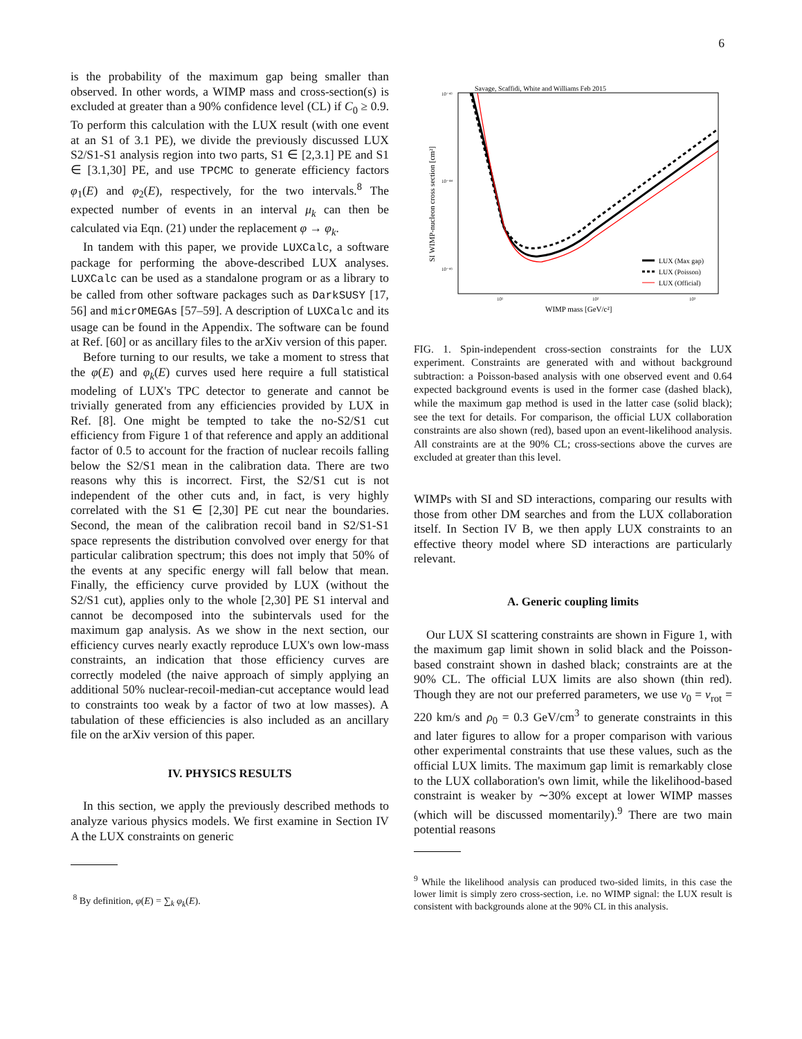6
is the probability of the maximum gap being smaller than observed. In other words, a WIMP mass and cross-section(s) is excluded at greater than a 90% confidence level (CL) if C<sub>0</sub> ≥ 0.9. To perform this calculation with the LUX result (with one event at an S1 of 3.1 PE), we divide the previously discussed LUX S2/S1-S1 analysis region into two parts, S1 ∈ [2,3.1] PE and S1 ∈ [3.1,30] PE, and use TPCMC to generate efficiency factors φ<sub>1</sub>(E) and φ<sub>2</sub>(E), respectively, for the two intervals.<sup>8</sup> The expected number of events in an interval μ<sub>k</sub> can then be calculated via Eqn. (21) under the replacement φ → φ<sub>k</sub>.
In tandem with this paper, we provide LUXCalc, a software package for performing the above-described LUX analyses. LUXCalc can be used as a standalone program or as a library to be called from other software packages such as DarkSUSY [17, 56] and micrOMEGAs [57–59]. A description of LUXCalc and its usage can be found in the Appendix. The software can be found at Ref. [60] or as ancillary files to the arXiv version of this paper.
Before turning to our results, we take a moment to stress that the φ(E) and φ<sub>k</sub>(E) curves used here require a full statistical modeling of LUX's TPC detector to generate and cannot be trivially generated from any efficiencies provided by LUX in Ref. [8]. One might be tempted to take the no-S2/S1 cut efficiency from Figure 1 of that reference and apply an additional factor of 0.5 to account for the fraction of nuclear recoils falling below the S2/S1 mean in the calibration data. There are two reasons why this is incorrect. First, the S2/S1 cut is not independent of the other cuts and, in fact, is very highly correlated with the S1 ∈ [2,30] PE cut near the boundaries. Second, the mean of the calibration recoil band in S2/S1-S1 space represents the distribution convolved over energy for that particular calibration spectrum; this does not imply that 50% of the events at any specific energy will fall below that mean. Finally, the efficiency curve provided by LUX (without the S2/S1 cut), applies only to the whole [2,30] PE S1 interval and cannot be decomposed into the subintervals used for the maximum gap analysis. As we show in the next section, our efficiency curves nearly exactly reproduce LUX's own low-mass constraints, an indication that those efficiency curves are correctly modeled (the naive approach of simply applying an additional 50% nuclear-recoil-median-cut acceptance would lead to constraints too weak by a factor of two at low masses). A tabulation of these efficiencies is also included as an ancillary file on the arXiv version of this paper.
IV. PHYSICS RESULTS
In this section, we apply the previously described methods to analyze various physics models. We first examine in Section IV A the LUX constraints on generic
<sup>8</sup> By definition, φ(E) = ∑<sub>k</sub> φ<sub>k</sub>(E).
Savage, Scaffidi, White and Williams Feb 2015
10⁻⁴³
10⁻⁴⁴
10⁻⁴⁵
10¹
10²
10³
WIMP mass [GeV/c²]
SI WIMP-nucleon cross section [cm²]
LUX (Max gap)
LUX (Poisson)
LUX (Official)
FIG. 1. Spin-independent cross-section constraints for the LUX experiment. Constraints are generated with and without background subtraction: a Poisson-based analysis with one observed event and 0.64 expected background events is used in the former case (dashed black), while the maximum gap method is used in the latter case (solid black); see the text for details. For comparison, the official LUX collaboration constraints are also shown (red), based upon an event-likelihood analysis. All constraints are at the 90% CL; cross-sections above the curves are excluded at greater than this level.
WIMPs with SI and SD interactions, comparing our results with those from other DM searches and from the LUX collaboration itself. In Section IV B, we then apply LUX constraints to an effective theory model where SD interactions are particularly relevant.
A. Generic coupling limits
Our LUX SI scattering constraints are shown in Figure 1, with the maximum gap limit shown in solid black and the Poisson-based constraint shown in dashed black; constraints are at the 90% CL. The official LUX limits are also shown (thin red). Though they are not our preferred parameters, we use v<sub>0</sub> = v<sub>rot</sub> = 220 km/s and ρ<sub>0</sub> = 0.3 GeV/cm<sup>3</sup> to generate constraints in this and later figures to allow for a proper comparison with various other experimental constraints that use these values, such as the official LUX limits. The maximum gap limit is remarkably close to the LUX collaboration's own limit, while the likelihood-based constraint is weaker by ∼30% except at lower WIMP masses (which will be discussed momentarily).<sup>9</sup> There are two main potential reasons
<sup>9</sup> While the likelihood analysis can produced two-sided limits, in this case the lower limit is simply zero cross-section, i.e. no WIMP signal: the LUX result is consistent with backgrounds alone at the 90% CL in this analysis.